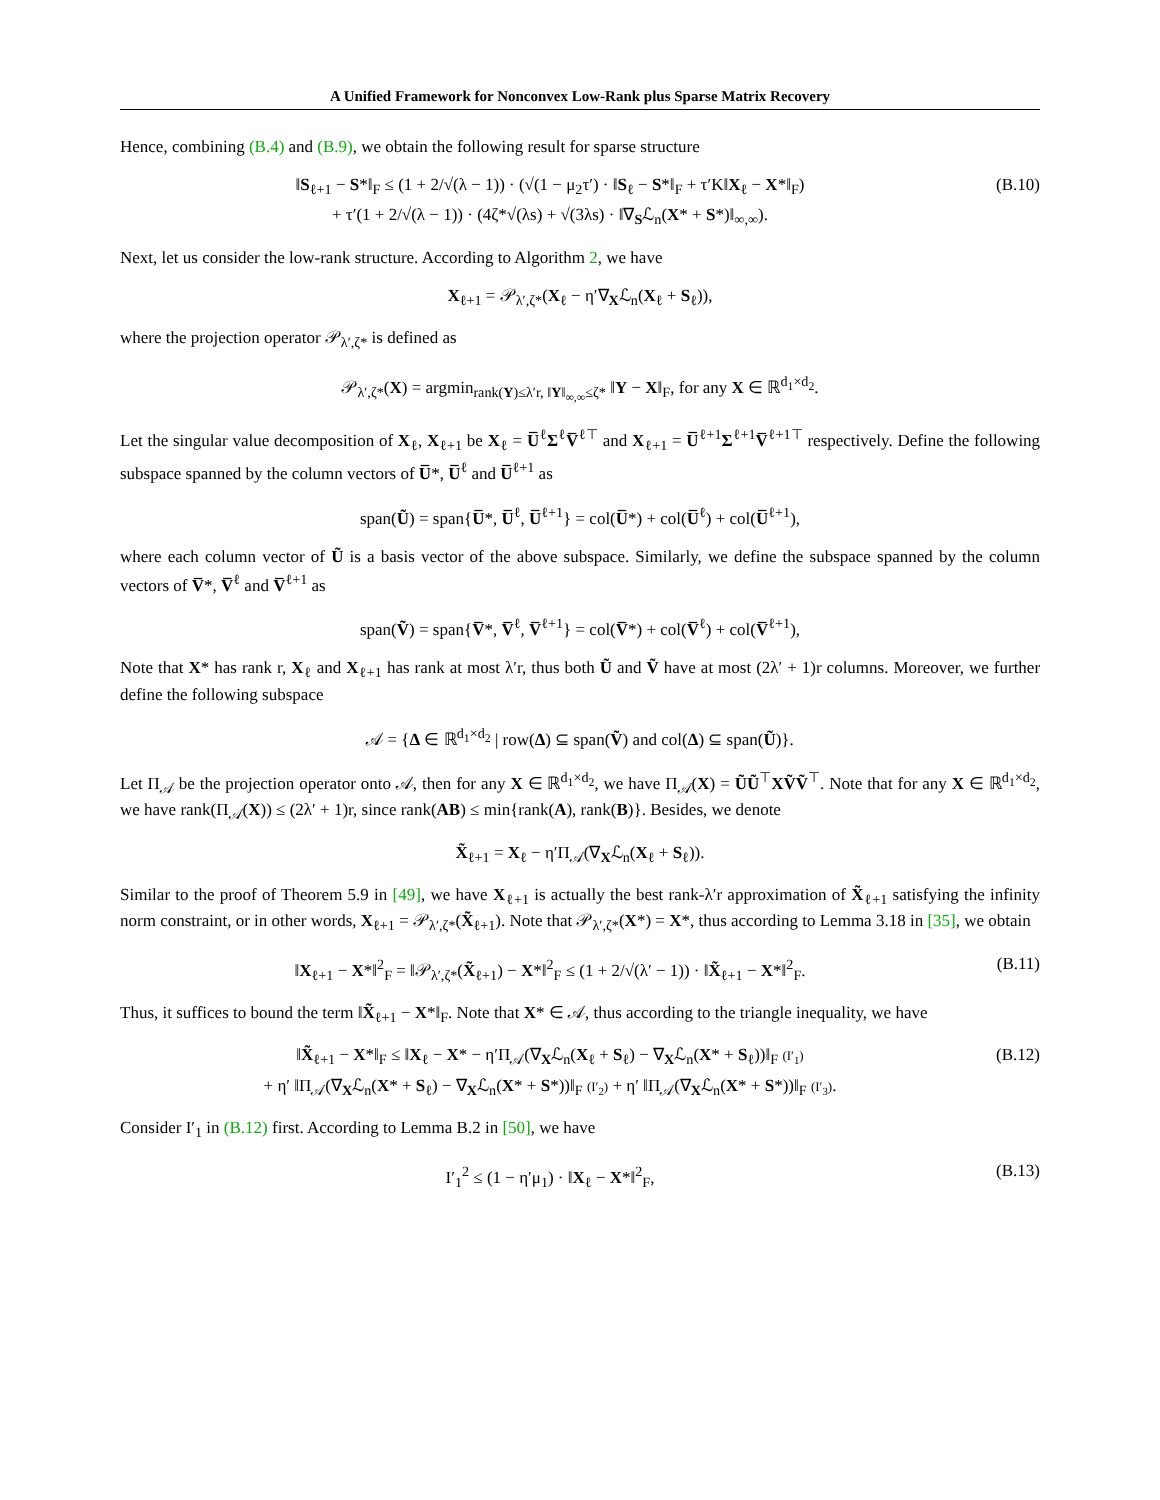A Unified Framework for Nonconvex Low-Rank plus Sparse Matrix Recovery
Hence, combining (B.4) and (B.9), we obtain the following result for sparse structure
‖S<sub>ℓ+1</sub> − S*‖<sub>F</sub> ≤ (1 + 2/√(λ − 1)) · (√(1 − μ<sub>2</sub>τ′) · ‖S<sub>ℓ</sub> − S*‖<sub>F</sub> + τ′K‖X<sub>ℓ</sub> − X*‖<sub>F</sub>)
+ τ′(1 + 2/√(λ − 1)) · (4ζ*√(λs) + √(3λs) · ‖∇<sub>S</sub>ℒ<sub>n</sub>(X* + S*)‖<sub>∞,∞</sub>).
(B.10)
Next, let us consider the low-rank structure. According to Algorithm 2, we have
X<sub>ℓ+1</sub> = 𝒫<sub>λ′,ζ*</sub>(X<sub>ℓ</sub> − η′∇<sub>X</sub>ℒ<sub>n</sub>(X<sub>ℓ</sub> + S<sub>ℓ</sub>)),
where the projection operator 𝒫<sub>λ′,ζ*</sub> is defined as
𝒫<sub>λ′,ζ*</sub>(X) = argmin<sub>rank(Y)≤λ′r, ‖Y‖<sub>∞,∞</sub>≤ζ*</sub> ‖Y − X‖<sub>F</sub>, for any X ∈ ℝ<sup>d<sub>1</sub>×d<sub>2</sub></sup>.
Let the singular value decomposition of X<sub>ℓ</sub>, X<sub>ℓ+1</sub> be X<sub>ℓ</sub> = U̅<sup>ℓ</sup>Σ<sup>ℓ</sup>V̅<sup>ℓ⊤</sup> and X<sub>ℓ+1</sub> = U̅<sup>ℓ+1</sup>Σ<sup>ℓ+1</sup>V̅<sup>ℓ+1⊤</sup> respectively. Define the following subspace spanned by the column vectors of U̅*, U̅<sup>ℓ</sup> and U̅<sup>ℓ+1</sup> as
span(Ũ) = span{U̅*, U̅<sup>ℓ</sup>, U̅<sup>ℓ+1</sup>} = col(U̅*) + col(U̅<sup>ℓ</sup>) + col(U̅<sup>ℓ+1</sup>),
where each column vector of Ũ is a basis vector of the above subspace. Similarly, we define the subspace spanned by the column vectors of V̅*, V̅<sup>ℓ</sup> and V̅<sup>ℓ+1</sup> as
span(Ṽ) = span{V̅*, V̅<sup>ℓ</sup>, V̅<sup>ℓ+1</sup>} = col(V̅*) + col(V̅<sup>ℓ</sup>) + col(V̅<sup>ℓ+1</sup>),
Note that X* has rank r, X<sub>ℓ</sub> and X<sub>ℓ+1</sub> has rank at most λ′r, thus both Ũ and Ṽ have at most (2λ′ + 1)r columns. Moreover, we further define the following subspace
𝒜 = {Δ ∈ ℝ<sup>d<sub>1</sub>×d<sub>2</sub></sup> | row(Δ) ⊆ span(Ṽ) and col(Δ) ⊆ span(Ũ)}.
Let Π<sub>𝒜</sub> be the projection operator onto 𝒜, then for any X ∈ ℝ<sup>d<sub>1</sub>×d<sub>2</sub></sup>, we have Π<sub>𝒜</sub>(X) = ŨŨ<sup>⊤</sup>XṼṼ<sup>⊤</sup>. Note that for any X ∈ ℝ<sup>d<sub>1</sub>×d<sub>2</sub></sup>, we have rank(Π<sub>𝒜</sub>(X)) ≤ (2λ′ + 1)r, since rank(AB) ≤ min{rank(A), rank(B)}. Besides, we denote
X̃<sub>ℓ+1</sub> = X<sub>ℓ</sub> − η′Π<sub>𝒜</sub>(∇<sub>X</sub>ℒ<sub>n</sub>(X<sub>ℓ</sub> + S<sub>ℓ</sub>)).
Similar to the proof of Theorem 5.9 in [49], we have X<sub>ℓ+1</sub> is actually the best rank-λ′r approximation of X̃<sub>ℓ+1</sub> satisfying the infinity norm constraint, or in other words, X<sub>ℓ+1</sub> = 𝒫<sub>λ′,ζ*</sub>(X̃<sub>ℓ+1</sub>). Note that 𝒫<sub>λ′,ζ*</sub>(X*) = X*, thus according to Lemma 3.18 in [35], we obtain
‖X<sub>ℓ+1</sub> − X*‖<sup>2</sup><sub>F</sub> = ‖𝒫<sub>λ′,ζ*</sub>(X̃<sub>ℓ+1</sub>) − X*‖<sup>2</sup><sub>F</sub> ≤ (1 + 2/√(λ′ − 1)) · ‖X̃<sub>ℓ+1</sub> − X*‖<sup>2</sup><sub>F</sub>.
(B.11)
Thus, it suffices to bound the term ‖X̃<sub>ℓ+1</sub> − X*‖<sub>F</sub>. Note that X* ∈ 𝒜, thus according to the triangle inequality, we have
‖X̃<sub>ℓ+1</sub> − X*‖<sub>F</sub> ≤ ‖X<sub>ℓ</sub> − X* − η′Π<sub>𝒜</sub>(∇<sub>X</sub>ℒ<sub>n</sub>(X<sub>ℓ</sub> + S<sub>ℓ</sub>) − ∇<sub>X</sub>ℒ<sub>n</sub>(X* + S<sub>ℓ</sub>))‖<sub>F</sub> (I′<sub>1</sub>)
+ η′ ‖Π<sub>𝒜</sub>(∇<sub>X</sub>ℒ<sub>n</sub>(X* + S<sub>ℓ</sub>) − ∇<sub>X</sub>ℒ<sub>n</sub>(X* + S*))‖<sub>F</sub> (I′<sub>2</sub>) + η′ ‖Π<sub>𝒜</sub>(∇<sub>X</sub>ℒ<sub>n</sub>(X* + S*))‖<sub>F</sub> (I′<sub>3</sub>).
(B.12)
Consider I′<sub>1</sub> in (B.12) first. According to Lemma B.2 in [50], we have
I′<sub>1</sub><sup>2</sup> ≤ (1 − η′μ<sub>1</sub>) · ‖X<sub>ℓ</sub> − X*‖<sup>2</sup><sub>F</sub>,
(B.13)